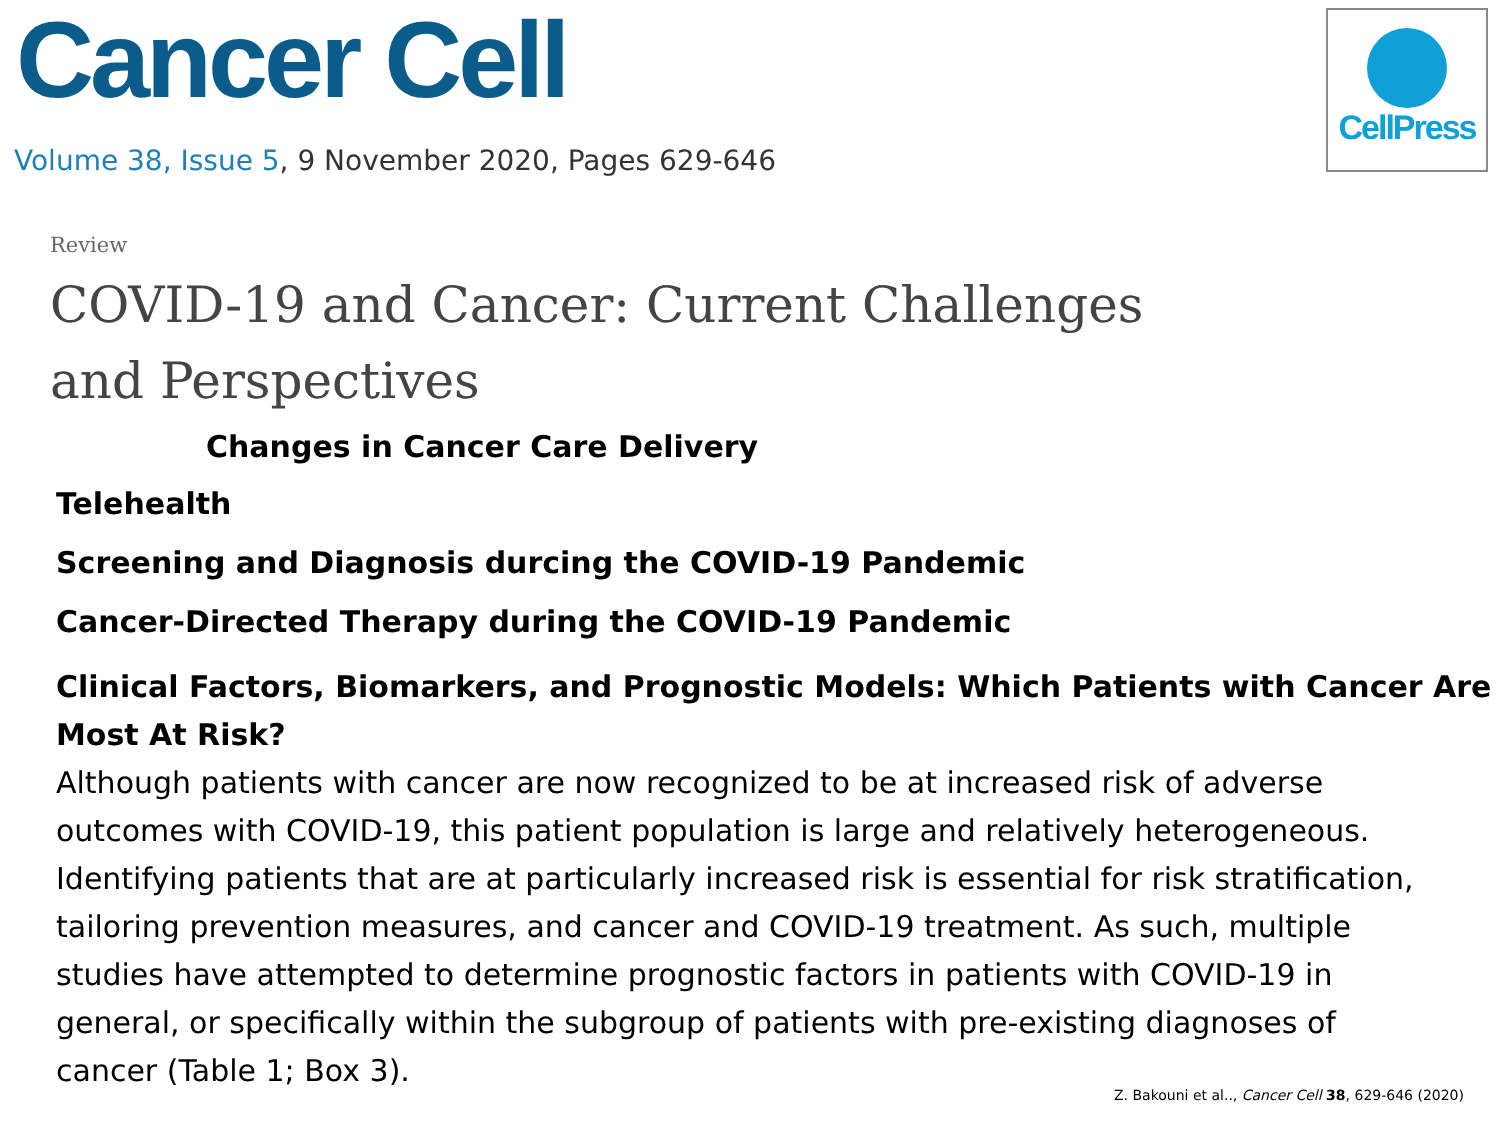CellPress
Cancer Cell
Volume 38, Issue 5, 9 November 2020, Pages 629-646
Review
COVID-19 and Cancer: Current Challenges and Perspectives
Changes in Cancer Care Delivery
Telehealth
Screening and Diagnosis durcing the COVID-19 Pandemic
Cancer-Directed Therapy during the COVID-19 Pandemic
Clinical Factors, Biomarkers, and Prognostic Models: Which Patients with Cancer Are Most At Risk?
Although patients with cancer are now recognized to be at increased risk of adverse outcomes with COVID-19, this patient population is large and relatively heterogeneous. Identifying patients that are at particularly increased risk is essential for risk stratification, tailoring prevention measures, and cancer and COVID-19 treatment. As such, multiple studies have attempted to determine prognostic factors in patients with COVID-19 in general, or specifically within the subgroup of patients with pre-existing diagnoses of cancer (Table 1; Box 3).
Z. Bakouni et al.., Cancer Cell 38, 629-646 (2020)